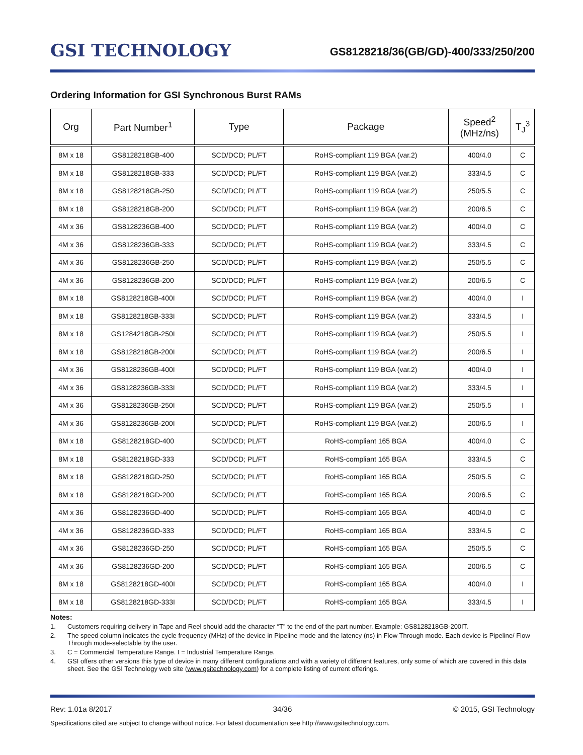GSI TECHNOLOGY
GS8128218/36(GB/GD)-400/333/250/200
Ordering Information for GSI Synchronous Burst RAMs
| Org | Part Number<sup>1</sup> | Type | Package | Speed<sup>2</sup> (MHz/ns) | T<sub>J</sub><sup>3</sup> |
| --- | --- | --- | --- | --- | --- |
| 8M x 18 | GS8128218GB-400 | SCD/DCD; PL/FT | RoHS-compliant 119 BGA (var.2) | 400/4.0 | C |
| 8M x 18 | GS8128218GB-333 | SCD/DCD; PL/FT | RoHS-compliant 119 BGA (var.2) | 333/4.5 | C |
| 8M x 18 | GS8128218GB-250 | SCD/DCD; PL/FT | RoHS-compliant 119 BGA (var.2) | 250/5.5 | C |
| 8M x 18 | GS8128218GB-200 | SCD/DCD; PL/FT | RoHS-compliant 119 BGA (var.2) | 200/6.5 | C |
| 4M x 36 | GS8128236GB-400 | SCD/DCD; PL/FT | RoHS-compliant 119 BGA (var.2) | 400/4.0 | C |
| 4M x 36 | GS8128236GB-333 | SCD/DCD; PL/FT | RoHS-compliant 119 BGA (var.2) | 333/4.5 | C |
| 4M x 36 | GS8128236GB-250 | SCD/DCD; PL/FT | RoHS-compliant 119 BGA (var.2) | 250/5.5 | C |
| 4M x 36 | GS8128236GB-200 | SCD/DCD; PL/FT | RoHS-compliant 119 BGA (var.2) | 200/6.5 | C |
| 8M x 18 | GS8128218GB-400I | SCD/DCD; PL/FT | RoHS-compliant 119 BGA (var.2) | 400/4.0 | I |
| 8M x 18 | GS8128218GB-333I | SCD/DCD; PL/FT | RoHS-compliant 119 BGA (var.2) | 333/4.5 | I |
| 8M x 18 | GS1284218GB-250I | SCD/DCD; PL/FT | RoHS-compliant 119 BGA (var.2) | 250/5.5 | I |
| 8M x 18 | GS8128218GB-200I | SCD/DCD; PL/FT | RoHS-compliant 119 BGA (var.2) | 200/6.5 | I |
| 4M x 36 | GS8128236GB-400I | SCD/DCD; PL/FT | RoHS-compliant 119 BGA (var.2) | 400/4.0 | I |
| 4M x 36 | GS8128236GB-333I | SCD/DCD; PL/FT | RoHS-compliant 119 BGA (var.2) | 333/4.5 | I |
| 4M x 36 | GS8128236GB-250I | SCD/DCD; PL/FT | RoHS-compliant 119 BGA (var.2) | 250/5.5 | I |
| 4M x 36 | GS8128236GB-200I | SCD/DCD; PL/FT | RoHS-compliant 119 BGA (var.2) | 200/6.5 | I |
| 8M x 18 | GS8128218GD-400 | SCD/DCD; PL/FT | RoHS-compliant 165 BGA | 400/4.0 | C |
| 8M x 18 | GS8128218GD-333 | SCD/DCD; PL/FT | RoHS-compliant 165 BGA | 333/4.5 | C |
| 8M x 18 | GS8128218GD-250 | SCD/DCD; PL/FT | RoHS-compliant 165 BGA | 250/5.5 | C |
| 8M x 18 | GS8128218GD-200 | SCD/DCD; PL/FT | RoHS-compliant 165 BGA | 200/6.5 | C |
| 4M x 36 | GS8128236GD-400 | SCD/DCD; PL/FT | RoHS-compliant 165 BGA | 400/4.0 | C |
| 4M x 36 | GS8128236GD-333 | SCD/DCD; PL/FT | RoHS-compliant 165 BGA | 333/4.5 | C |
| 4M x 36 | GS8128236GD-250 | SCD/DCD; PL/FT | RoHS-compliant 165 BGA | 250/5.5 | C |
| 4M x 36 | GS8128236GD-200 | SCD/DCD; PL/FT | RoHS-compliant 165 BGA | 200/6.5 | C |
| 8M x 18 | GS8128218GD-400I | SCD/DCD; PL/FT | RoHS-compliant 165 BGA | 400/4.0 | I |
| 8M x 18 | GS8128218GD-333I | SCD/DCD; PL/FT | RoHS-compliant 165 BGA | 333/4.5 | I |
Notes:
1. Customers requiring delivery in Tape and Reel should add the character “T” to the end of the part number. Example: GS8128218GB-200IT.
2. The speed column indicates the cycle frequency (MHz) of the device in Pipeline mode and the latency (ns) in Flow Through mode. Each device is Pipeline/ Flow Through mode-selectable by the user.
3. C = Commercial Temperature Range. I = Industrial Temperature Range.
4. GSI offers other versions this type of device in many different configurations and with a variety of different features, only some of which are covered in this data sheet. See the GSI Technology web site (www.gsitechnology.com) for a complete listing of current offerings.
Rev: 1.01a 8/2017 34/36 © 2015, GSI Technology
Specifications cited are subject to change without notice. For latest documentation see http://www.gsitechnology.com.